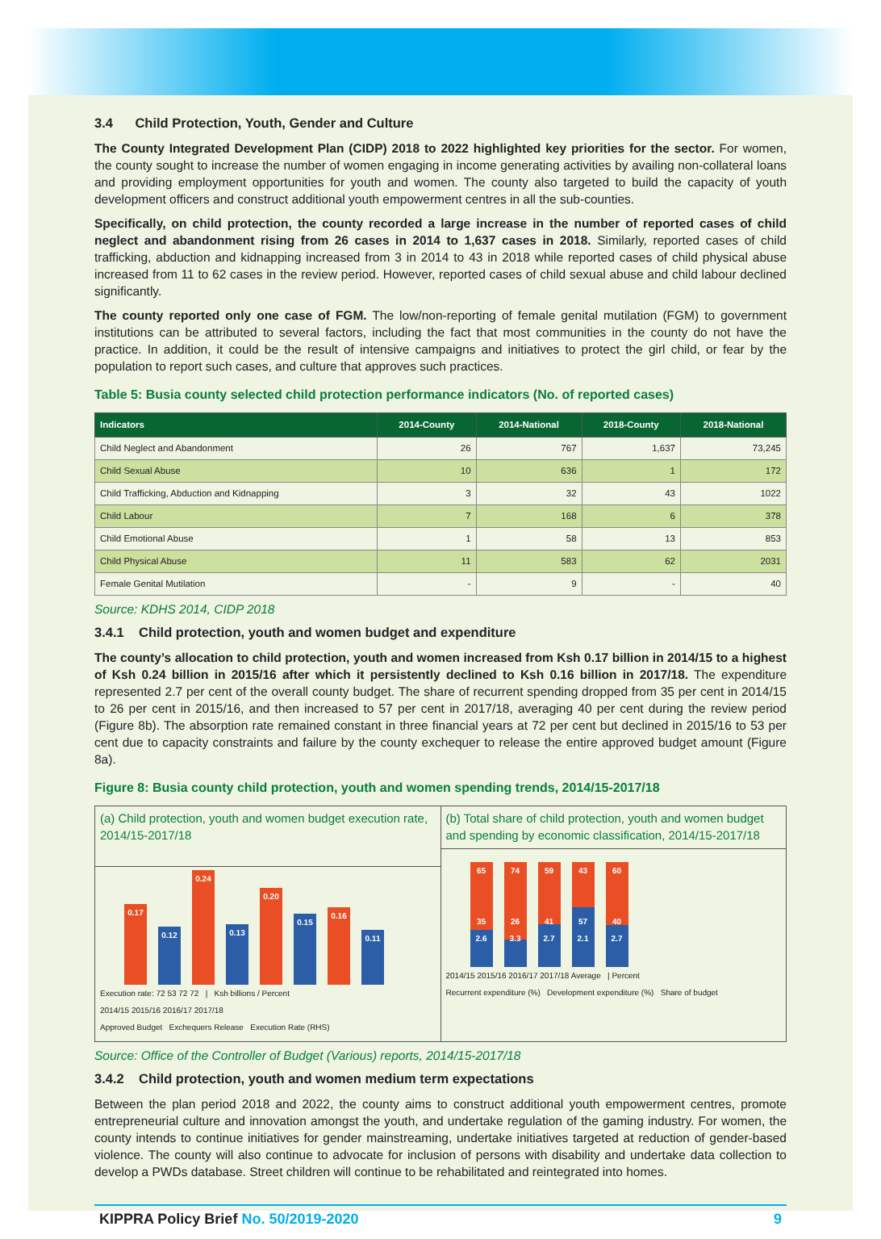3.4 Child Protection, Youth, Gender and Culture
The County Integrated Development Plan (CIDP) 2018 to 2022 highlighted key priorities for the sector. For women, the county sought to increase the number of women engaging in income generating activities by availing non-collateral loans and providing employment opportunities for youth and women. The county also targeted to build the capacity of youth development officers and construct additional youth empowerment centres in all the sub-counties.
Specifically, on child protection, the county recorded a large increase in the number of reported cases of child neglect and abandonment rising from 26 cases in 2014 to 1,637 cases in 2018. Similarly, reported cases of child trafficking, abduction and kidnapping increased from 3 in 2014 to 43 in 2018 while reported cases of child physical abuse increased from 11 to 62 cases in the review period. However, reported cases of child sexual abuse and child labour declined significantly.
The county reported only one case of FGM. The low/non-reporting of female genital mutilation (FGM) to government institutions can be attributed to several factors, including the fact that most communities in the county do not have the practice. In addition, it could be the result of intensive campaigns and initiatives to protect the girl child, or fear by the population to report such cases, and culture that approves such practices.
Table 5: Busia county selected child protection performance indicators (No. of reported cases)
| Indicators | 2014-County | 2014-National | 2018-County | 2018-National |
| --- | --- | --- | --- | --- |
| Child Neglect and Abandonment | 26 | 767 | 1,637 | 73,245 |
| Child Sexual Abuse | 10 | 636 | 1 | 172 |
| Child Trafficking, Abduction and Kidnapping | 3 | 32 | 43 | 1022 |
| Child Labour | 7 | 168 | 6 | 378 |
| Child Emotional Abuse | 1 | 58 | 13 | 853 |
| Child Physical Abuse | 11 | 583 | 62 | 2031 |
| Female Genital Mutilation | - | 9 | - | 40 |
Source: KDHS 2014, CIDP 2018
3.4.1 Child protection, youth and women budget and expenditure
The county’s allocation to child protection, youth and women increased from Ksh 0.17 billion in 2014/15 to a highest of Ksh 0.24 billion in 2015/16 after which it persistently declined to Ksh 0.16 billion in 2017/18. The expenditure represented 2.7 per cent of the overall county budget. The share of recurrent spending dropped from 35 per cent in 2014/15 to 26 per cent in 2015/16, and then increased to 57 per cent in 2017/18, averaging 40 per cent during the review period (Figure 8b). The absorption rate remained constant in three financial years at 72 per cent but declined in 2015/16 to 53 per cent due to capacity constraints and failure by the county exchequer to release the entire approved budget amount (Figure 8a).
Figure 8: Busia county child protection, youth and women spending trends, 2014/15-2017/18
(a) Child protection, youth and women budget execution rate, 2014/15-2017/18
0.17
0.12
0.24
0.13
0.20
0.15
0.16
0.11
Execution rate: 72 53 72 72 | Ksh billions / Percent
2014/15 2015/16 2016/17 2017/18
Approved Budget Exchequers Release Execution Rate (RHS)
(b) Total share of child protection, youth and women budget and spending by economic classification, 2014/15-2017/18
65
35
2.6
74
26
3.3
59
41
2.7
43
57
2.1
60
40
2.7
2014/15 2015/16 2016/17 2017/18 Average | Percent
Recurrent expenditure (%) Development expenditure (%) Share of budget
Source: Office of the Controller of Budget (Various) reports, 2014/15-2017/18
3.4.2 Child protection, youth and women medium term expectations
Between the plan period 2018 and 2022, the county aims to construct additional youth empowerment centres, promote entrepreneurial culture and innovation amongst the youth, and undertake regulation of the gaming industry. For women, the county intends to continue initiatives for gender mainstreaming, undertake initiatives targeted at reduction of gender-based violence. The county will also continue to advocate for inclusion of persons with disability and undertake data collection to develop a PWDs database. Street children will continue to be rehabilitated and reintegrated into homes.
KIPPRA Policy Brief No. 50/2019-2020 9